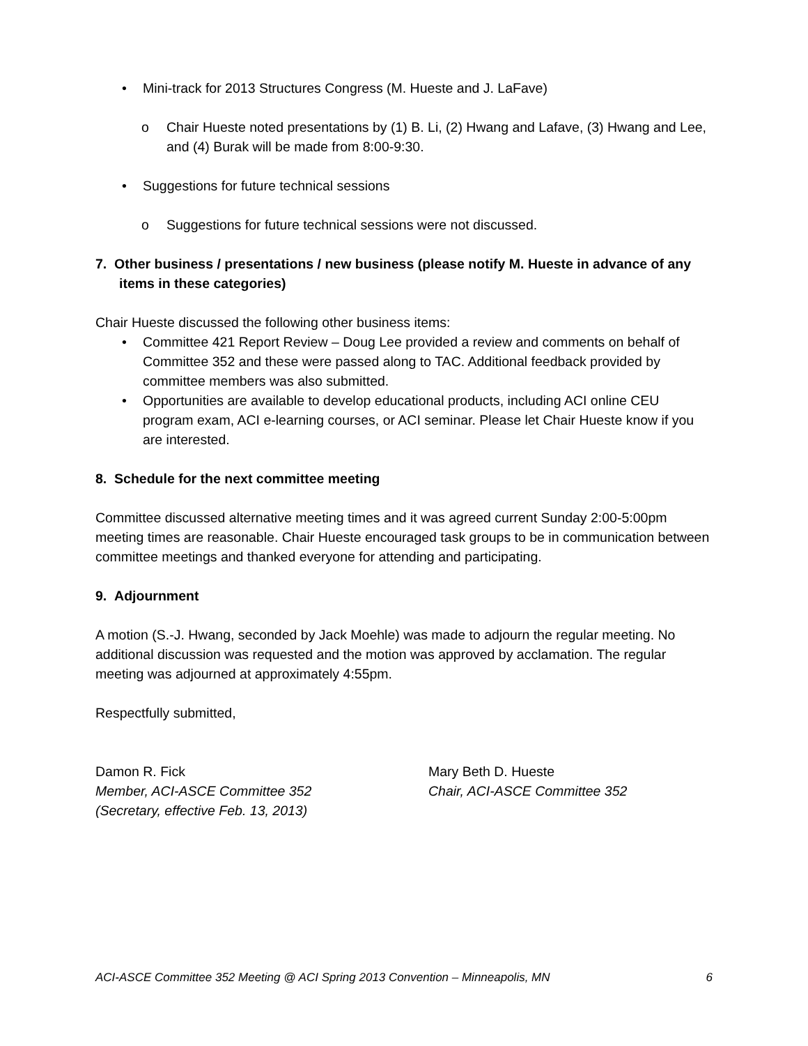Mini-track for 2013 Structures Congress (M. Hueste and J. LaFave)
o Chair Hueste noted presentations by (1) B. Li, (2) Hwang and Lafave, (3) Hwang and Lee, and (4) Burak will be made from 8:00-9:30.
Suggestions for future technical sessions
o Suggestions for future technical sessions were not discussed.
7. Other business / presentations / new business (please notify M. Hueste in advance of any items in these categories)
Chair Hueste discussed the following other business items:
Committee 421 Report Review – Doug Lee provided a review and comments on behalf of Committee 352 and these were passed along to TAC. Additional feedback provided by committee members was also submitted.
Opportunities are available to develop educational products, including ACI online CEU program exam, ACI e-learning courses, or ACI seminar. Please let Chair Hueste know if you are interested.
8. Schedule for the next committee meeting
Committee discussed alternative meeting times and it was agreed current Sunday 2:00-5:00pm meeting times are reasonable. Chair Hueste encouraged task groups to be in communication between committee meetings and thanked everyone for attending and participating.
9. Adjournment
A motion (S.-J. Hwang, seconded by Jack Moehle) was made to adjourn the regular meeting. No additional discussion was requested and the motion was approved by acclamation. The regular meeting was adjourned at approximately 4:55pm.
Respectfully submitted,
Damon R. Fick
Member, ACI-ASCE Committee 352
(Secretary, effective Feb. 13, 2013)
Mary Beth D. Hueste
Chair, ACI-ASCE Committee 352
ACI-ASCE Committee 352 Meeting @ ACI Spring 2013 Convention – Minneapolis, MN 6